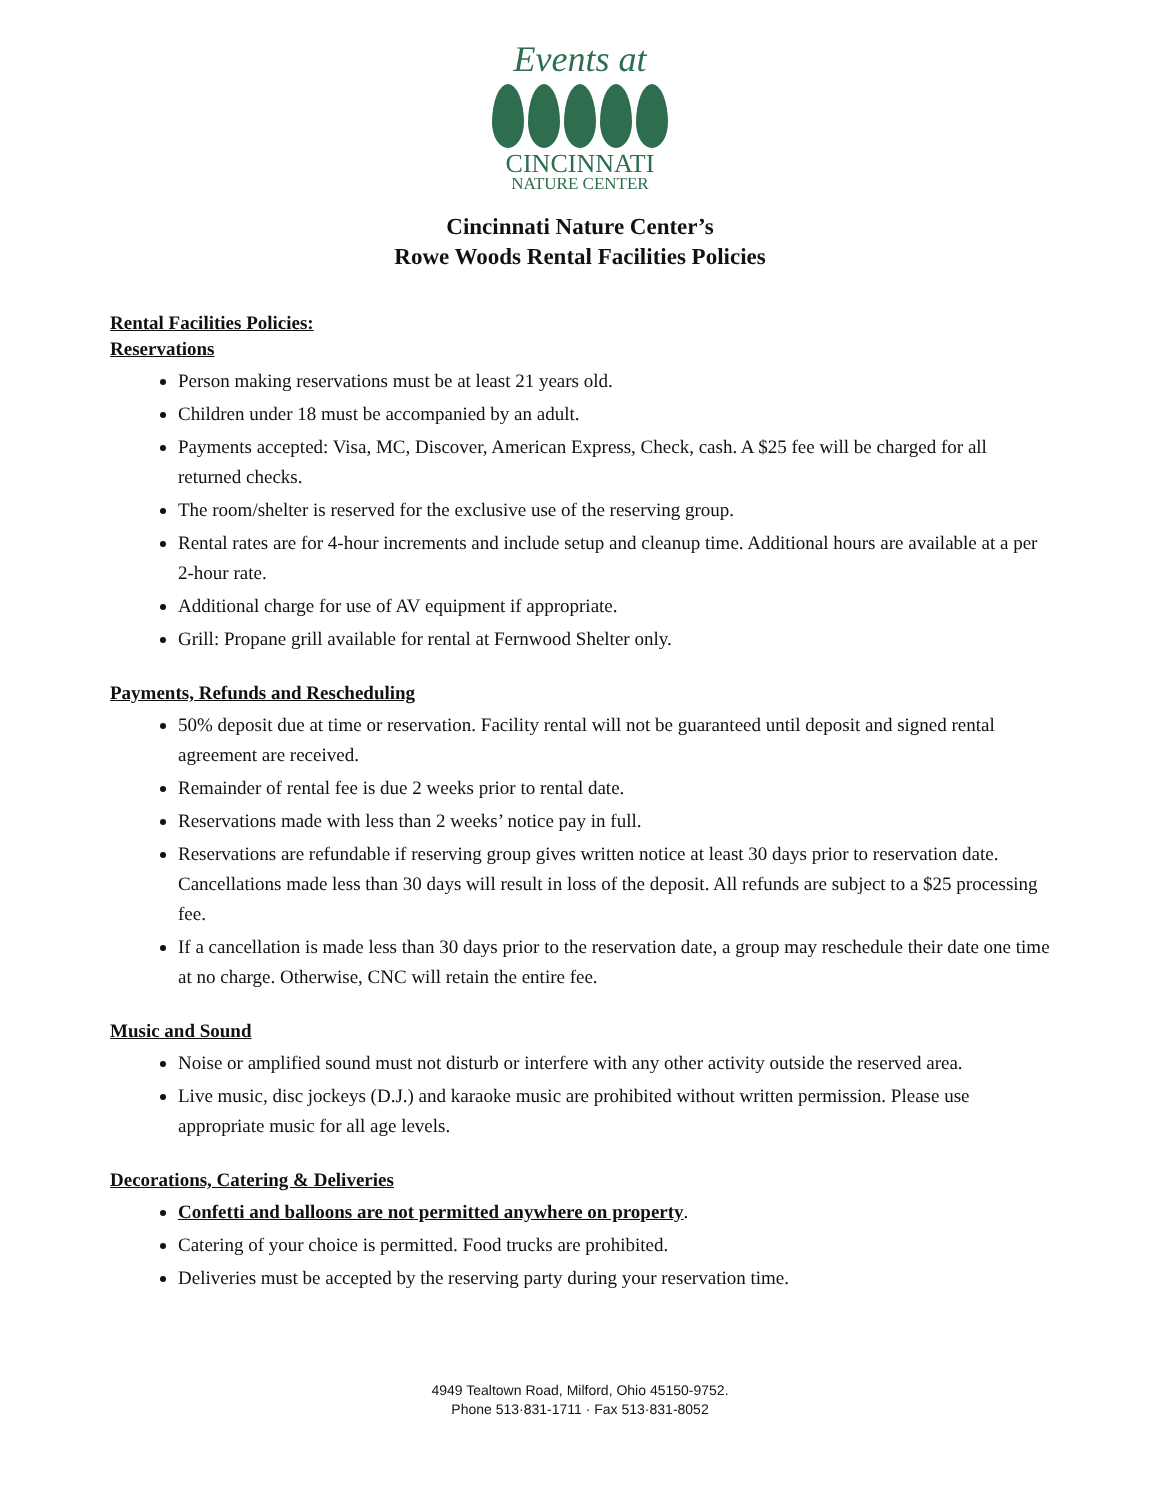Events at
CINCINNATI
NATURE CENTER
Cincinnati Nature Center’s
Rowe Woods Rental Facilities Policies
Rental Facilities Policies:
Reservations
Person making reservations must be at least 21 years old.
Children under 18 must be accompanied by an adult.
Payments accepted: Visa, MC, Discover, American Express, Check, cash. A $25 fee will be charged for all returned checks.
The room/shelter is reserved for the exclusive use of the reserving group.
Rental rates are for 4-hour increments and include setup and cleanup time. Additional hours are available at a per 2-hour rate.
Additional charge for use of AV equipment if appropriate.
Grill: Propane grill available for rental at Fernwood Shelter only.
Payments, Refunds and Rescheduling
50% deposit due at time or reservation. Facility rental will not be guaranteed until deposit and signed rental agreement are received.
Remainder of rental fee is due 2 weeks prior to rental date.
Reservations made with less than 2 weeks’ notice pay in full.
Reservations are refundable if reserving group gives written notice at least 30 days prior to reservation date. Cancellations made less than 30 days will result in loss of the deposit. All refunds are subject to a $25 processing fee.
If a cancellation is made less than 30 days prior to the reservation date, a group may reschedule their date one time at no charge. Otherwise, CNC will retain the entire fee.
Music and Sound
Noise or amplified sound must not disturb or interfere with any other activity outside the reserved area.
Live music, disc jockeys (D.J.) and karaoke music are prohibited without written permission. Please use appropriate music for all age levels.
Decorations, Catering & Deliveries
Confetti and balloons are not permitted anywhere on property.
Catering of your choice is permitted. Food trucks are prohibited.
Deliveries must be accepted by the reserving party during your reservation time.
4949 Tealtown Road, Milford, Ohio 45150-9752.
Phone 513·831-1711 · Fax 513·831-8052